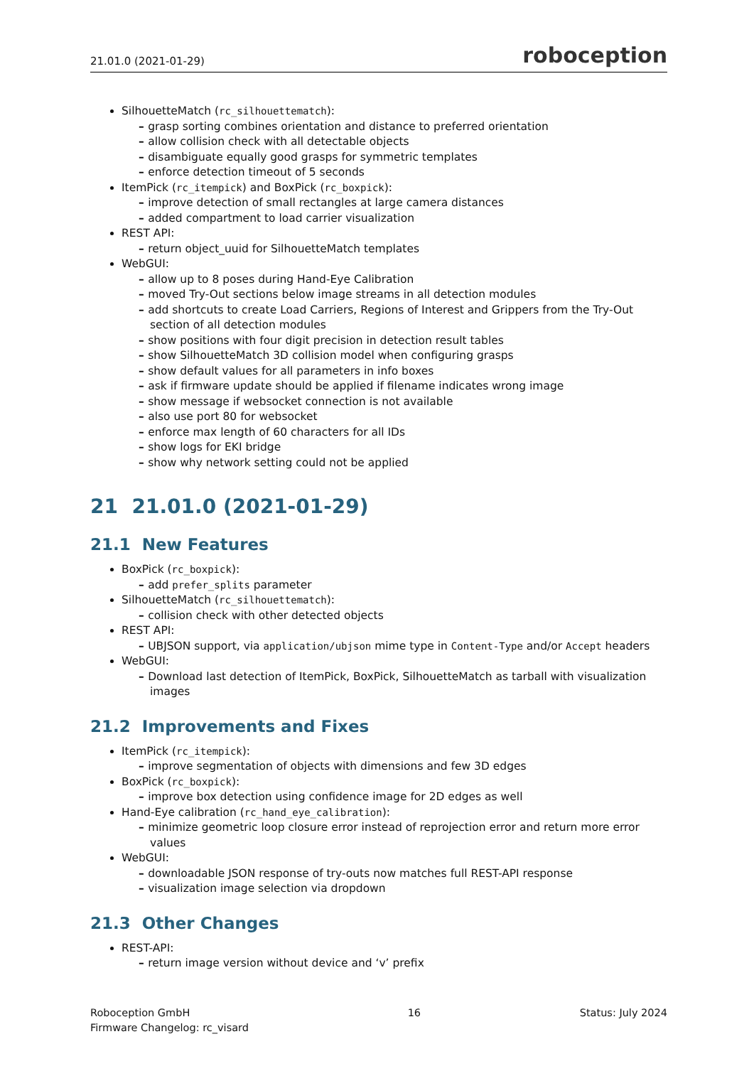21.01.0 (2021-01-29) roboception
SilhouetteMatch (rc_silhouettematch):
grasp sorting combines orientation and distance to preferred orientation
allow collision check with all detectable objects
disambiguate equally good grasps for symmetric templates
enforce detection timeout of 5 seconds
ItemPick (rc_itempick) and BoxPick (rc_boxpick):
improve detection of small rectangles at large camera distances
added compartment to load carrier visualization
REST API:
return object_uuid for SilhouetteMatch templates
WebGUI:
allow up to 8 poses during Hand-Eye Calibration
moved Try-Out sections below image streams in all detection modules
add shortcuts to create Load Carriers, Regions of Interest and Grippers from the Try-Out section of all detection modules
show positions with four digit precision in detection result tables
show SilhouetteMatch 3D collision model when configuring grasps
show default values for all parameters in info boxes
ask if firmware update should be applied if filename indicates wrong image
show message if websocket connection is not available
also use port 80 for websocket
enforce max length of 60 characters for all IDs
show logs for EKI bridge
show why network setting could not be applied
21 21.01.0 (2021-01-29)
21.1 New Features
BoxPick (rc_boxpick):
add prefer_splits parameter
SilhouetteMatch (rc_silhouettematch):
collision check with other detected objects
REST API:
UBJSON support, via application/ubjson mime type in Content-Type and/or Accept headers
WebGUI:
Download last detection of ItemPick, BoxPick, SilhouetteMatch as tarball with visualization images
21.2 Improvements and Fixes
ItemPick (rc_itempick):
improve segmentation of objects with dimensions and few 3D edges
BoxPick (rc_boxpick):
improve box detection using confidence image for 2D edges as well
Hand-Eye calibration (rc_hand_eye_calibration):
minimize geometric loop closure error instead of reprojection error and return more error values
WebGUI:
downloadable JSON response of try-outs now matches full REST-API response
visualization image selection via dropdown
21.3 Other Changes
REST-API:
return image version without device and ‘v’ prefix
Roboception GmbH
Firmware Changelog: rc_visard
16 Status: July 2024